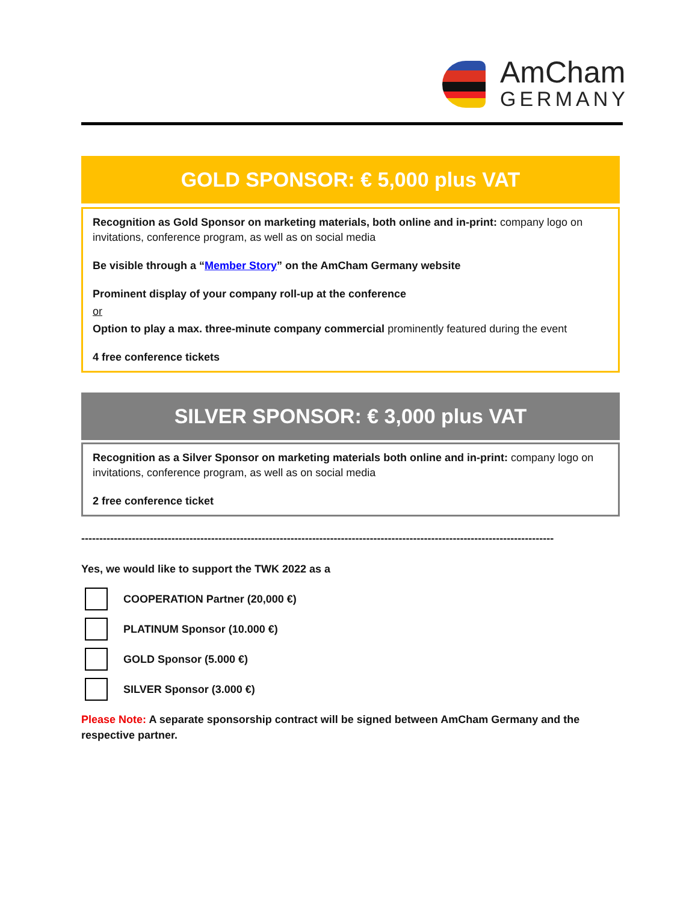AmCham
GERMANY
GOLD SPONSOR: € 5,000 plus VAT
Recognition as Gold Sponsor on marketing materials, both online and in-print: company logo on invitations, conference program, as well as on social media
Be visible through a “Member Story” on the AmCham Germany website
Prominent display of your company roll-up at the conference
or
Option to play a max. three-minute company commercial prominently featured during the event
4 free conference tickets
SILVER SPONSOR: € 3,000 plus VAT
Recognition as a Silver Sponsor on marketing materials both online and in-print: company logo on invitations, conference program, as well as on social media
2 free conference ticket
-----------------------------------------------------------------------------------------------------------------------------------
Yes, we would like to support the TWK 2022 as a
COOPERATION Partner (20,000 €)
PLATINUM Sponsor (10.000 €)
GOLD Sponsor (5.000 €)
SILVER Sponsor (3.000 €)
Please Note: A separate sponsorship contract will be signed between AmCham Germany and the respective partner.